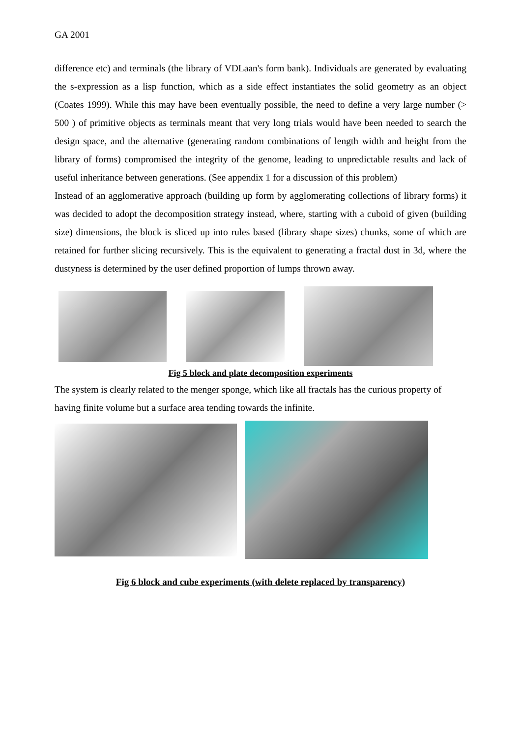GA 2001
difference etc) and terminals (the library of VDLaan's form bank). Individuals are generated by evaluating the s-expression as a lisp function, which as a side effect instantiates the solid geometry as an object (Coates 1999). While this may have been eventually possible, the need to define a very large number (> 500 ) of primitive objects as terminals meant that very long trials would have been needed to search the design space, and the alternative (generating random combinations of length width and height from the library of forms) compromised the integrity of the genome, leading to unpredictable results and lack of useful inheritance between generations. (See appendix 1 for a discussion of this problem)
Instead of an agglomerative approach (building up form by agglomerating collections of library forms) it was decided to adopt the decomposition strategy instead, where, starting with a cuboid of given (building size) dimensions, the block is sliced up into rules based (library shape sizes) chunks, some of which are retained for further slicing recursively. This is the equivalent to generating a fractal dust in 3d, where the dustyness is determined by the user defined proportion of lumps thrown away.
Fig 5 block and plate decomposition experiments
The system is clearly related to the menger sponge, which like all fractals has the curious property of having finite volume but a surface area tending towards the infinite.
Fig 6 block and cube experiments (with delete replaced by transparency)